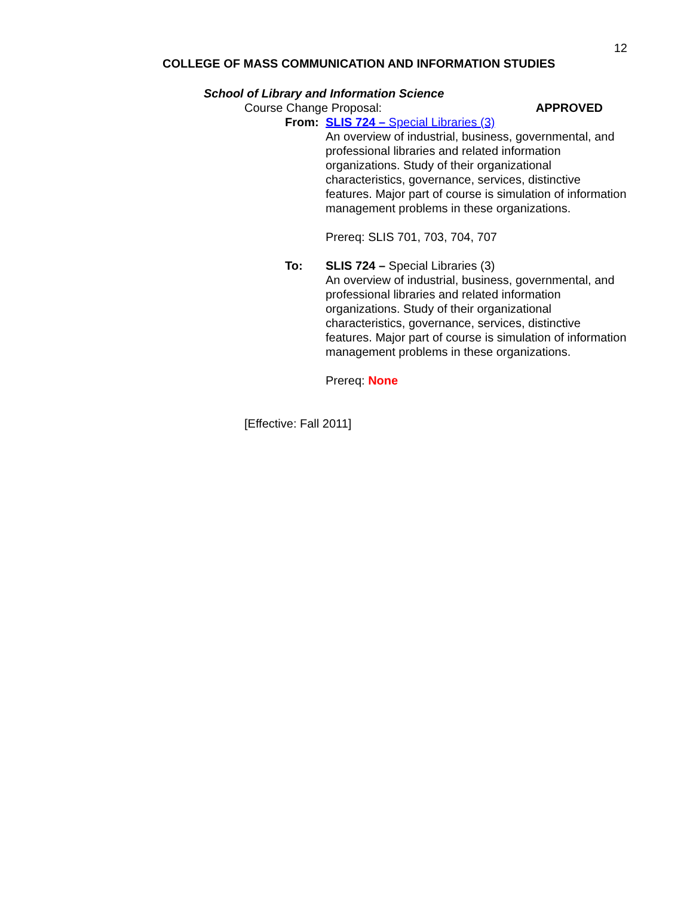12
COLLEGE OF MASS COMMUNICATION AND INFORMATION STUDIES
School of Library and Information Science
Course Change Proposal: APPROVED
From: SLIS 724 – Special Libraries (3)
An overview of industrial, business, governmental, and professional libraries and related information organizations. Study of their organizational characteristics, governance, services, distinctive features. Major part of course is simulation of information management problems in these organizations.
Prereq: SLIS 701, 703, 704, 707
To: SLIS 724 – Special Libraries (3)
An overview of industrial, business, governmental, and professional libraries and related information organizations. Study of their organizational characteristics, governance, services, distinctive features. Major part of course is simulation of information management problems in these organizations.
Prereq: None
[Effective: Fall 2011]